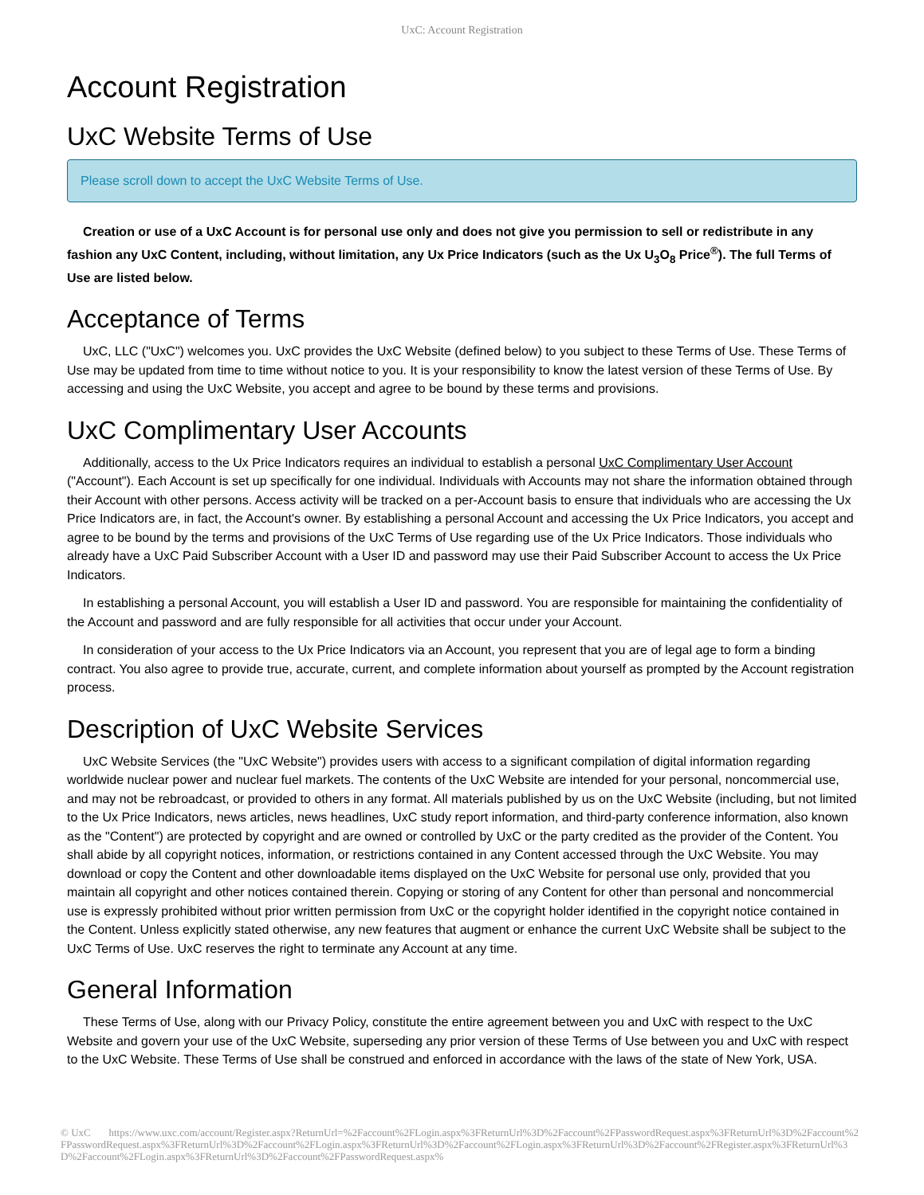UxC: Account Registration
Account Registration
UxC Website Terms of Use
Please scroll down to accept the UxC Website Terms of Use.
Creation or use of a UxC Account is for personal use only and does not give you permission to sell or redistribute in any fashion any UxC Content, including, without limitation, any Ux Price Indicators (such as the Ux U<sub>3</sub>O<sub>8</sub> Price<sup>®</sup>). The full Terms of Use are listed below.
Acceptance of Terms
UxC, LLC ("UxC") welcomes you. UxC provides the UxC Website (defined below) to you subject to these Terms of Use. These Terms of Use may be updated from time to time without notice to you. It is your responsibility to know the latest version of these Terms of Use. By accessing and using the UxC Website, you accept and agree to be bound by these terms and provisions.
UxC Complimentary User Accounts
Additionally, access to the Ux Price Indicators requires an individual to establish a personal UxC Complimentary User Account ("Account"). Each Account is set up specifically for one individual. Individuals with Accounts may not share the information obtained through their Account with other persons. Access activity will be tracked on a per-Account basis to ensure that individuals who are accessing the Ux Price Indicators are, in fact, the Account's owner. By establishing a personal Account and accessing the Ux Price Indicators, you accept and agree to be bound by the terms and provisions of the UxC Terms of Use regarding use of the Ux Price Indicators. Those individuals who already have a UxC Paid Subscriber Account with a User ID and password may use their Paid Subscriber Account to access the Ux Price Indicators.
In establishing a personal Account, you will establish a User ID and password. You are responsible for maintaining the confidentiality of the Account and password and are fully responsible for all activities that occur under your Account.
In consideration of your access to the Ux Price Indicators via an Account, you represent that you are of legal age to form a binding contract. You also agree to provide true, accurate, current, and complete information about yourself as prompted by the Account registration process.
Description of UxC Website Services
UxC Website Services (the "UxC Website") provides users with access to a significant compilation of digital information regarding worldwide nuclear power and nuclear fuel markets. The contents of the UxC Website are intended for your personal, noncommercial use, and may not be rebroadcast, or provided to others in any format. All materials published by us on the UxC Website (including, but not limited to the Ux Price Indicators, news articles, news headlines, UxC study report information, and third-party conference information, also known as the "Content") are protected by copyright and are owned or controlled by UxC or the party credited as the provider of the Content. You shall abide by all copyright notices, information, or restrictions contained in any Content accessed through the UxC Website. You may download or copy the Content and other downloadable items displayed on the UxC Website for personal use only, provided that you maintain all copyright and other notices contained therein. Copying or storing of any Content for other than personal and noncommercial use is expressly prohibited without prior written permission from UxC or the copyright holder identified in the copyright notice contained in the Content. Unless explicitly stated otherwise, any new features that augment or enhance the current UxC Website shall be subject to the UxC Terms of Use. UxC reserves the right to terminate any Account at any time.
General Information
These Terms of Use, along with our Privacy Policy, constitute the entire agreement between you and UxC with respect to the UxC Website and govern your use of the UxC Website, superseding any prior version of these Terms of Use between you and UxC with respect to the UxC Website. These Terms of Use shall be construed and enforced in accordance with the laws of the state of New York, USA.
© UxC https://www.uxc.com/account/Register.aspx?ReturnUrl=%2Faccount%2FLogin.aspx%3FReturnUrl%3D%2Faccount%2FPasswordRequest.aspx%3FReturnUrl%3D%2Faccount%2FPasswordRequest.aspx%3FReturnUrl%3D%2Faccount%2FLogin.aspx%3FReturnUrl%3D%2Faccount%2FLogin.aspx%3FReturnUrl%3D%2Faccount%2FRegister.aspx%3FReturnUrl%3D%2Faccount%2FLogin.aspx%3FReturnUrl%3D%2Faccount%2FPasswordRequest.aspx%